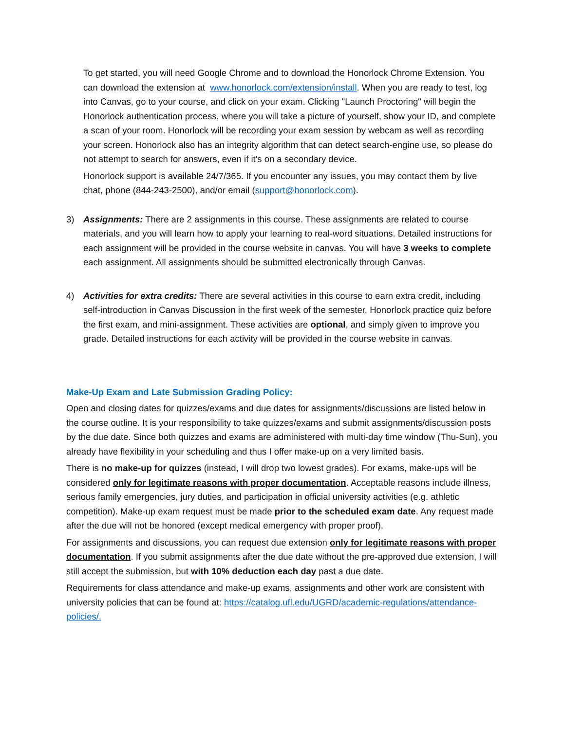To get started, you will need Google Chrome and to download the Honorlock Chrome Extension. You can download the extension at www.honorlock.com/extension/install. When you are ready to test, log into Canvas, go to your course, and click on your exam. Clicking "Launch Proctoring" will begin the Honorlock authentication process, where you will take a picture of yourself, show your ID, and complete a scan of your room. Honorlock will be recording your exam session by webcam as well as recording your screen. Honorlock also has an integrity algorithm that can detect search-engine use, so please do not attempt to search for answers, even if it's on a secondary device.
Honorlock support is available 24/7/365. If you encounter any issues, you may contact them by live chat, phone (844-243-2500), and/or email (support@honorlock.com).
3) Assignments: There are 2 assignments in this course. These assignments are related to course materials, and you will learn how to apply your learning to real-word situations. Detailed instructions for each assignment will be provided in the course website in canvas. You will have 3 weeks to complete each assignment. All assignments should be submitted electronically through Canvas.
4) Activities for extra credits: There are several activities in this course to earn extra credit, including self-introduction in Canvas Discussion in the first week of the semester, Honorlock practice quiz before the first exam, and mini-assignment. These activities are optional, and simply given to improve you grade. Detailed instructions for each activity will be provided in the course website in canvas.
Make-Up Exam and Late Submission Grading Policy:
Open and closing dates for quizzes/exams and due dates for assignments/discussions are listed below in the course outline. It is your responsibility to take quizzes/exams and submit assignments/discussion posts by the due date. Since both quizzes and exams are administered with multi-day time window (Thu-Sun), you already have flexibility in your scheduling and thus I offer make-up on a very limited basis.
There is no make-up for quizzes (instead, I will drop two lowest grades). For exams, make-ups will be considered only for legitimate reasons with proper documentation. Acceptable reasons include illness, serious family emergencies, jury duties, and participation in official university activities (e.g. athletic competition). Make-up exam request must be made prior to the scheduled exam date. Any request made after the due will not be honored (except medical emergency with proper proof).
For assignments and discussions, you can request due extension only for legitimate reasons with proper documentation. If you submit assignments after the due date without the pre-approved due extension, I will still accept the submission, but with 10% deduction each day past a due date.
Requirements for class attendance and make-up exams, assignments and other work are consistent with university policies that can be found at: https://catalog.ufl.edu/UGRD/academic-regulations/attendance-policies/.